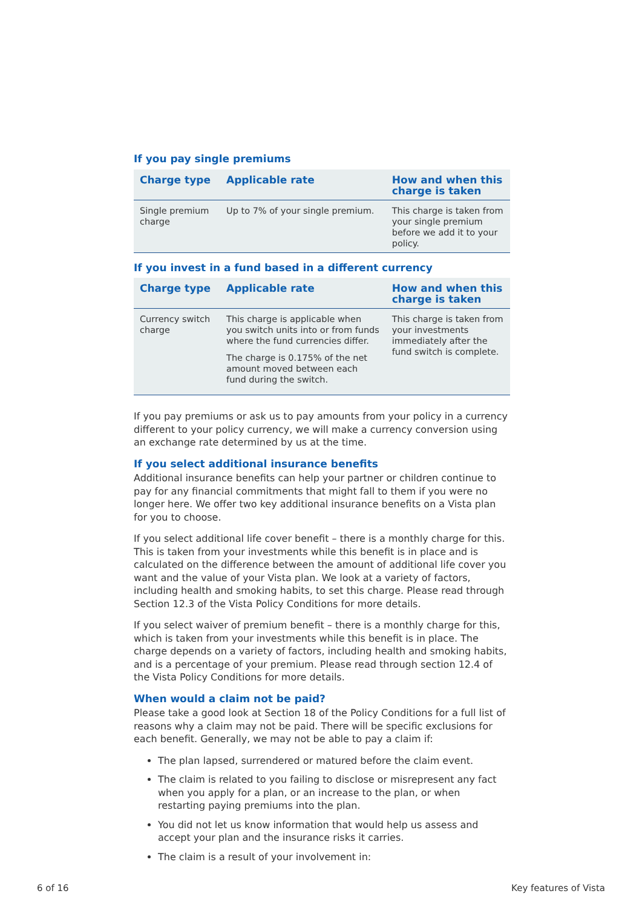If you pay single premiums
| Charge type | Applicable rate | How and when this charge is taken |
| --- | --- | --- |
| Single premium charge | Up to 7% of your single premium. | This charge is taken from your single premium before we add it to your policy. |
If you invest in a fund based in a different currency
| Charge type | Applicable rate | How and when this charge is taken |
| --- | --- | --- |
| Currency switch charge | This charge is applicable when you switch units into or from funds where the fund currencies differ. The charge is 0.175% of the net amount moved between each fund during the switch. | This charge is taken from your investments immediately after the fund switch is complete. |
If you pay premiums or ask us to pay amounts from your policy in a currency different to your policy currency, we will make a currency conversion using an exchange rate determined by us at the time.
If you select additional insurance benefits
Additional insurance benefits can help your partner or children continue to pay for any financial commitments that might fall to them if you were no longer here. We offer two key additional insurance benefits on a Vista plan for you to choose.
If you select additional life cover benefit – there is a monthly charge for this. This is taken from your investments while this benefit is in place and is calculated on the difference between the amount of additional life cover you want and the value of your Vista plan. We look at a variety of factors, including health and smoking habits, to set this charge. Please read through Section 12.3 of the Vista Policy Conditions for more details.
If you select waiver of premium benefit – there is a monthly charge for this, which is taken from your investments while this benefit is in place. The charge depends on a variety of factors, including health and smoking habits, and is a percentage of your premium. Please read through section 12.4 of the Vista Policy Conditions for more details.
When would a claim not be paid?
Please take a good look at Section 18 of the Policy Conditions for a full list of reasons why a claim may not be paid. There will be specific exclusions for each benefit. Generally, we may not be able to pay a claim if:
The plan lapsed, surrendered or matured before the claim event.
The claim is related to you failing to disclose or misrepresent any fact when you apply for a plan, or an increase to the plan, or when restarting paying premiums into the plan.
You did not let us know information that would help us assess and accept your plan and the insurance risks it carries.
The claim is a result of your involvement in:
6 of 16 Key features of Vista